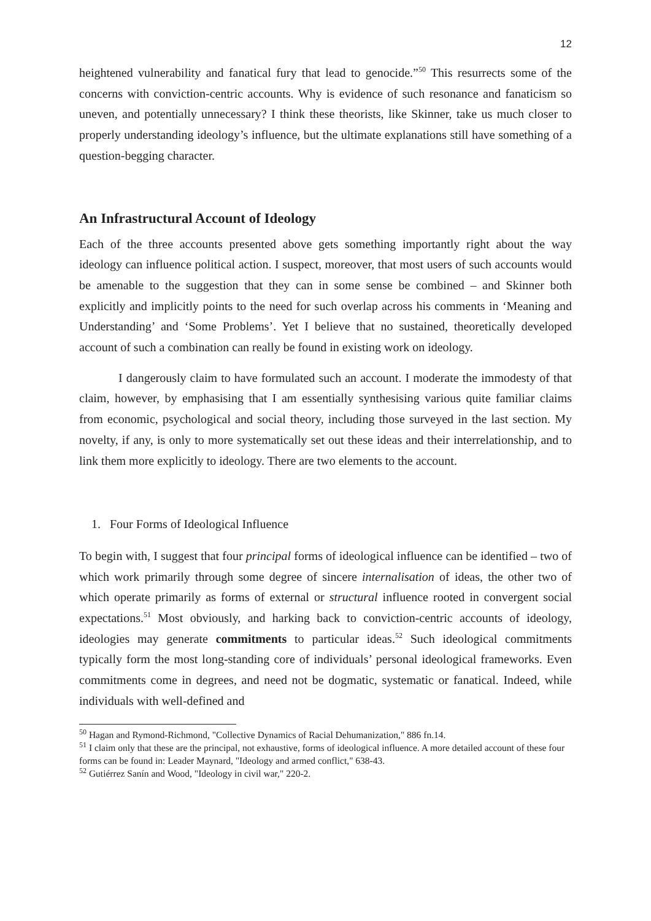12
heightened vulnerability and fanatical fury that lead to genocide.”<sup>50</sup> This resurrects some of the concerns with conviction-centric accounts. Why is evidence of such resonance and fanaticism so uneven, and potentially unnecessary? I think these theorists, like Skinner, take us much closer to properly understanding ideology’s influence, but the ultimate explanations still have something of a question-begging character.
An Infrastructural Account of Ideology
Each of the three accounts presented above gets something importantly right about the way ideology can influence political action. I suspect, moreover, that most users of such accounts would be amenable to the suggestion that they can in some sense be combined – and Skinner both explicitly and implicitly points to the need for such overlap across his comments in ‘Meaning and Understanding’ and ‘Some Problems’. Yet I believe that no sustained, theoretically developed account of such a combination can really be found in existing work on ideology.
I dangerously claim to have formulated such an account. I moderate the immodesty of that claim, however, by emphasising that I am essentially synthesising various quite familiar claims from economic, psychological and social theory, including those surveyed in the last section. My novelty, if any, is only to more systematically set out these ideas and their interrelationship, and to link them more explicitly to ideology. There are two elements to the account.
1. Four Forms of Ideological Influence
To begin with, I suggest that four principal forms of ideological influence can be identified – two of which work primarily through some degree of sincere internalisation of ideas, the other two of which operate primarily as forms of external or structural influence rooted in convergent social expectations.<sup>51</sup> Most obviously, and harking back to conviction-centric accounts of ideology, ideologies may generate commitments to particular ideas.<sup>52</sup> Such ideological commitments typically form the most long-standing core of individuals’ personal ideological frameworks. Even commitments come in degrees, and need not be dogmatic, systematic or fanatical. Indeed, while individuals with well-defined and
<sup>50</sup> Hagan and Rymond-Richmond, "Collective Dynamics of Racial Dehumanization," 886 fn.14.
<sup>51</sup> I claim only that these are the principal, not exhaustive, forms of ideological influence. A more detailed account of these four forms can be found in: Leader Maynard, "Ideology and armed conflict," 638-43.
<sup>52</sup> Gutiérrez Sanín and Wood, "Ideology in civil war," 220-2.